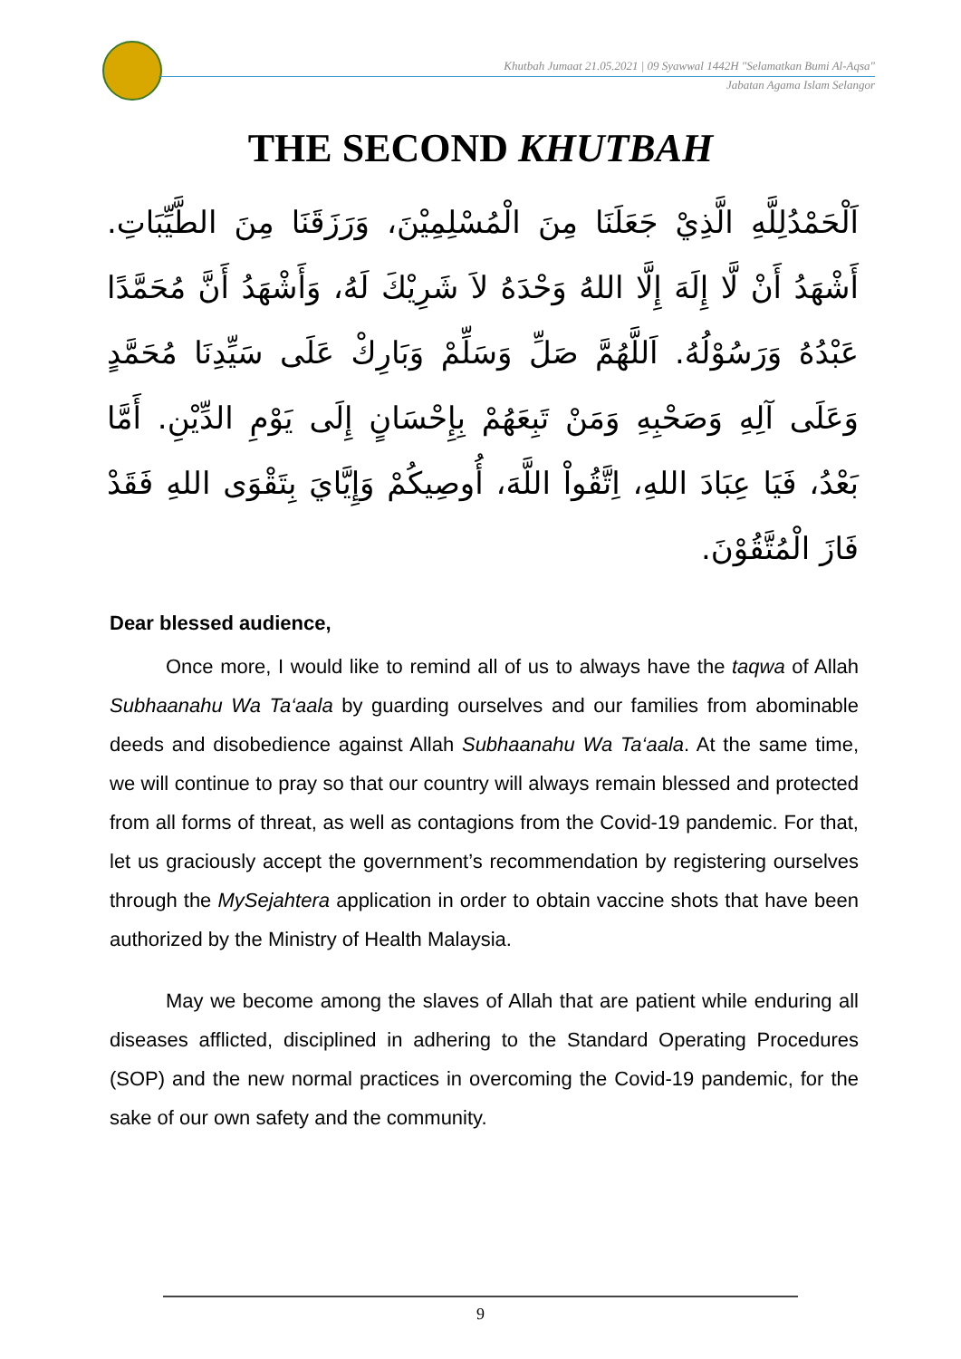Khutbah Jumaat 21.05.2021 | 09 Syawwal 1442H "Selamatkan Bumi Al-Aqsa"
Jabatan Agama Islam Selangor
THE SECOND KHUTBAH
اَلْحَمْدُلِلَّهِ الَّذِيْ جَعَلَنَا مِنَ الْمُسْلِمِيْنَ، وَرَزَقَنَا مِنَ الطَّيِّبَاتِ. أَشْهَدُ أَنْ لَّا إِلَهَ إِلَّا اللهُ وَحْدَهُ لاَ شَرِيْكَ لَهُ، وَأَشْهَدُ أَنَّ مُحَمَّدًا عَبْدُهُ وَرَسُوْلُهُ. اَللَّهُمَّ صَلِّ وَسَلِّمْ وَبَارِكْ عَلَى سَيِّدِنَا مُحَمَّدٍ وَعَلَى آلِهِ وَصَحْبِهِ وَمَنْ تَبِعَهُمْ بِإِحْسَانٍ إِلَى يَوْمِ الدِّيْنِ. أَمَّا بَعْدُ، فَيَا عِبَادَ اللهِ، اِتَّقُواْ اللَّهَ، أُوصِيكُمْ وَإِيَّايَ بِتَقْوَى اللهِ فَقَدْ فَازَ الْمُتَّقُوْنَ.
Dear blessed audience,
Once more, I would like to remind all of us to always have the taqwa of Allah Subhaanahu Wa Ta‘aala by guarding ourselves and our families from abominable deeds and disobedience against Allah Subhaanahu Wa Ta‘aala. At the same time, we will continue to pray so that our country will always remain blessed and protected from all forms of threat, as well as contagions from the Covid-19 pandemic. For that, let us graciously accept the government’s recommendation by registering ourselves through the MySejahtera application in order to obtain vaccine shots that have been authorized by the Ministry of Health Malaysia.
May we become among the slaves of Allah that are patient while enduring all diseases afflicted, disciplined in adhering to the Standard Operating Procedures (SOP) and the new normal practices in overcoming the Covid-19 pandemic, for the sake of our own safety and the community.
9